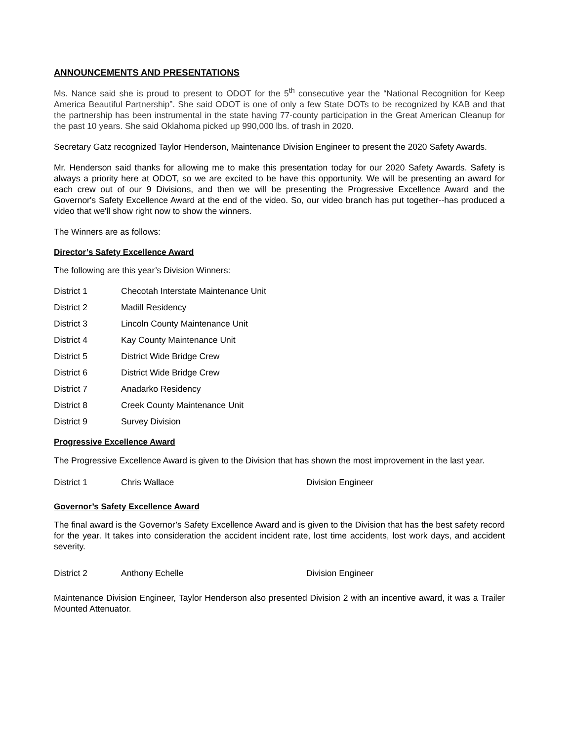ANNOUNCEMENTS AND PRESENTATIONS
Ms. Nance said she is proud to present to ODOT for the 5<sup>th</sup> consecutive year the “National Recognition for Keep America Beautiful Partnership”. She said ODOT is one of only a few State DOTs to be recognized by KAB and that the partnership has been instrumental in the state having 77-county participation in the Great American Cleanup for the past 10 years. She said Oklahoma picked up 990,000 lbs. of trash in 2020.
Secretary Gatz recognized Taylor Henderson, Maintenance Division Engineer to present the 2020 Safety Awards.
Mr. Henderson said thanks for allowing me to make this presentation today for our 2020 Safety Awards. Safety is always a priority here at ODOT, so we are excited to be have this opportunity. We will be presenting an award for each crew out of our 9 Divisions, and then we will be presenting the Progressive Excellence Award and the Governor's Safety Excellence Award at the end of the video. So, our video branch has put together--has produced a video that we'll show right now to show the winners.
The Winners are as follows:
Director’s Safety Excellence Award
The following are this year’s Division Winners:
District 1 Checotah Interstate Maintenance Unit
District 2 Madill Residency
District 3 Lincoln County Maintenance Unit
District 4 Kay County Maintenance Unit
District 5 District Wide Bridge Crew
District 6 District Wide Bridge Crew
District 7 Anadarko Residency
District 8 Creek County Maintenance Unit
District 9 Survey Division
Progressive Excellence Award
The Progressive Excellence Award is given to the Division that has shown the most improvement in the last year.
District 1 Chris Wallace Division Engineer
Governor’s Safety Excellence Award
The final award is the Governor’s Safety Excellence Award and is given to the Division that has the best safety record for the year. It takes into consideration the accident incident rate, lost time accidents, lost work days, and accident severity.
District 2 Anthony Echelle Division Engineer
Maintenance Division Engineer, Taylor Henderson also presented Division 2 with an incentive award, it was a Trailer Mounted Attenuator.